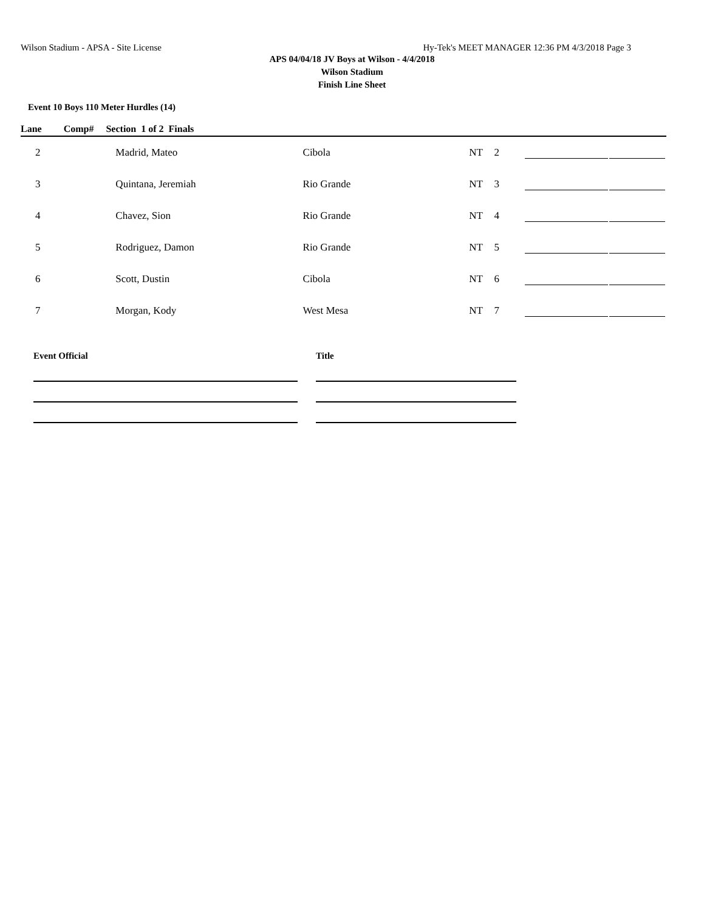Wilson Stadium - APSA - Site License Hy-Tek's MEET MANAGER 12:36 PM 4/3/2018 Page 3
APS 04/04/18 JV Boys at Wilson - 4/4/2018
Wilson Stadium
Finish Line Sheet
Event 10 Boys 110 Meter Hurdles (14)
Lane Comp# Section 1 of 2 Finals
| 2 | Madrid, Mateo | Cibola | NT | 2 | | |
| 3 | Quintana, Jeremiah | Rio Grande | NT | 3 | | |
| 4 | Chavez, Sion | Rio Grande | NT | 4 | | |
| 5 | Rodriguez, Damon | Rio Grande | NT | 5 | | |
| 6 | Scott, Dustin | Cibola | NT | 6 | | |
| 7 | Morgan, Kody | West Mesa | NT | 7 | | |
Event Official Title